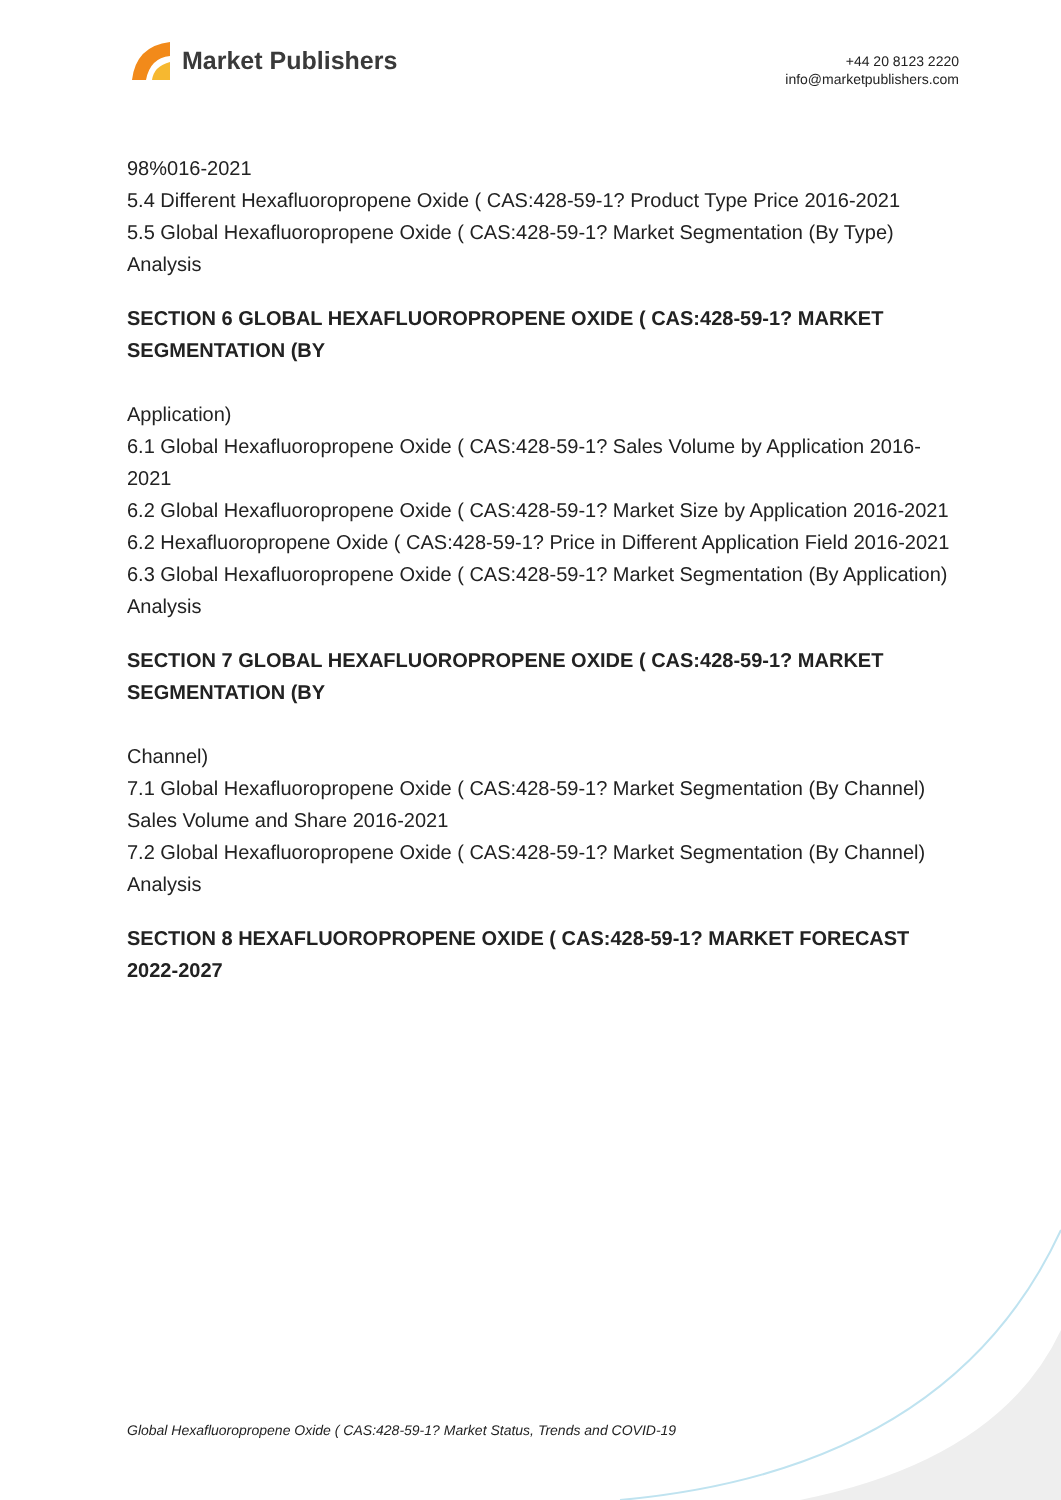Market Publishers
+44 20 8123 2220
info@marketpublishers.com
98%016-2021
5.4 Different Hexafluoropropene Oxide ( CAS:428-59-1? Product Type Price 2016-2021
5.5 Global Hexafluoropropene Oxide ( CAS:428-59-1? Market Segmentation (By Type) Analysis
SECTION 6 GLOBAL HEXAFLUOROPROPENE OXIDE ( CAS:428-59-1? MARKET SEGMENTATION (BY
Application)
6.1 Global Hexafluoropropene Oxide ( CAS:428-59-1? Sales Volume by Application 2016-2021
6.2 Global Hexafluoropropene Oxide ( CAS:428-59-1? Market Size by Application 2016-2021
6.2 Hexafluoropropene Oxide ( CAS:428-59-1? Price in Different Application Field 2016-2021
6.3 Global Hexafluoropropene Oxide ( CAS:428-59-1? Market Segmentation (By Application) Analysis
SECTION 7 GLOBAL HEXAFLUOROPROPENE OXIDE ( CAS:428-59-1? MARKET SEGMENTATION (BY
Channel)
7.1 Global Hexafluoropropene Oxide ( CAS:428-59-1? Market Segmentation (By Channel)
Sales Volume and Share 2016-2021
7.2 Global Hexafluoropropene Oxide ( CAS:428-59-1? Market Segmentation (By Channel)
Analysis
SECTION 8 HEXAFLUOROPROPENE OXIDE ( CAS:428-59-1? MARKET FORECAST 2022-2027
Global Hexafluoropropene Oxide ( CAS:428-59-1? Market Status, Trends and COVID-19